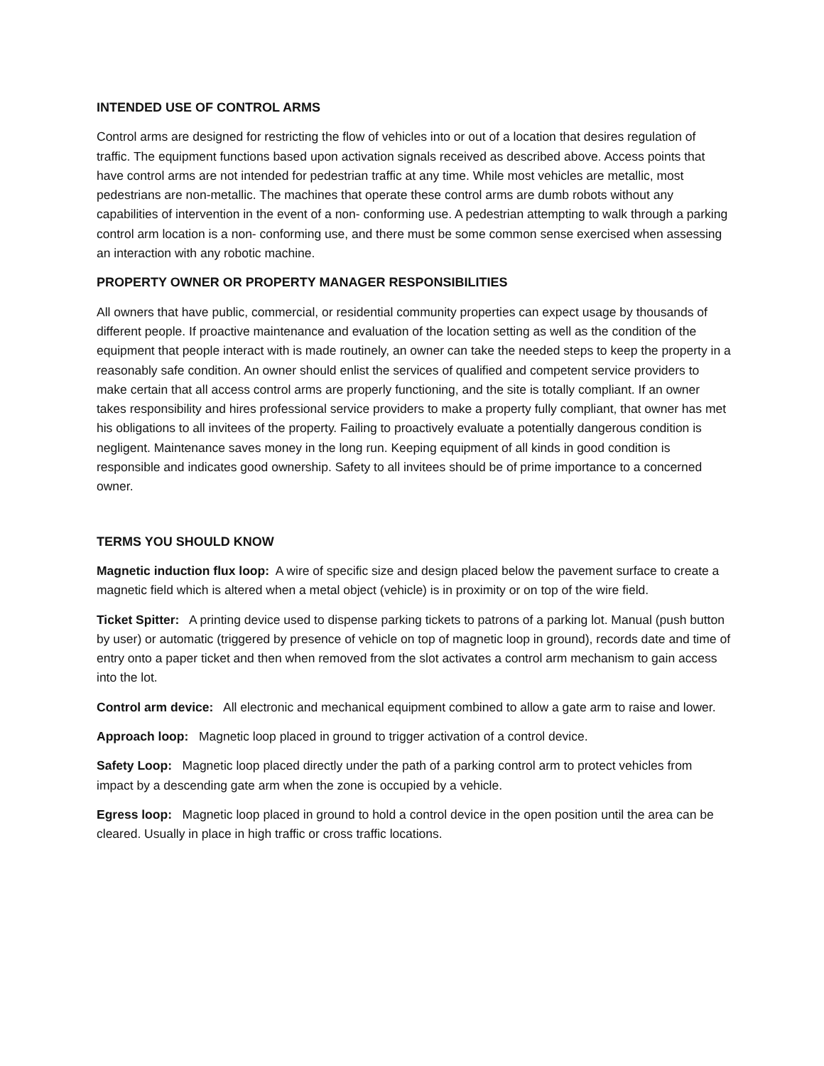INTENDED USE OF CONTROL ARMS
Control arms are designed for restricting the flow of vehicles into or out of a location that desires regulation of traffic. The equipment functions based upon activation signals received as described above. Access points that have control arms are not intended for pedestrian traffic at any time. While most vehicles are metallic, most pedestrians are non-metallic. The machines that operate these control arms are dumb robots without any capabilities of intervention in the event of a non- conforming use. A pedestrian attempting to walk through a parking control arm location is a non- conforming use, and there must be some common sense exercised when assessing an interaction with any robotic machine.
PROPERTY OWNER OR PROPERTY MANAGER RESPONSIBILITIES
All owners that have public, commercial, or residential community properties can expect usage by thousands of different people. If proactive maintenance and evaluation of the location setting as well as the condition of the equipment that people interact with is made routinely, an owner can take the needed steps to keep the property in a reasonably safe condition. An owner should enlist the services of qualified and competent service providers to make certain that all access control arms are properly functioning, and the site is totally compliant. If an owner takes responsibility and hires professional service providers to make a property fully compliant, that owner has met his obligations to all invitees of the property. Failing to proactively evaluate a potentially dangerous condition is negligent. Maintenance saves money in the long run. Keeping equipment of all kinds in good condition is responsible and indicates good ownership. Safety to all invitees should be of prime importance to a concerned owner.
TERMS YOU SHOULD KNOW
Magnetic induction flux loop: A wire of specific size and design placed below the pavement surface to create a magnetic field which is altered when a metal object (vehicle) is in proximity or on top of the wire field.
Ticket Spitter: A printing device used to dispense parking tickets to patrons of a parking lot. Manual (push button by user) or automatic (triggered by presence of vehicle on top of magnetic loop in ground), records date and time of entry onto a paper ticket and then when removed from the slot activates a control arm mechanism to gain access into the lot.
Control arm device: All electronic and mechanical equipment combined to allow a gate arm to raise and lower.
Approach loop: Magnetic loop placed in ground to trigger activation of a control device.
Safety Loop: Magnetic loop placed directly under the path of a parking control arm to protect vehicles from impact by a descending gate arm when the zone is occupied by a vehicle.
Egress loop: Magnetic loop placed in ground to hold a control device in the open position until the area can be cleared. Usually in place in high traffic or cross traffic locations.